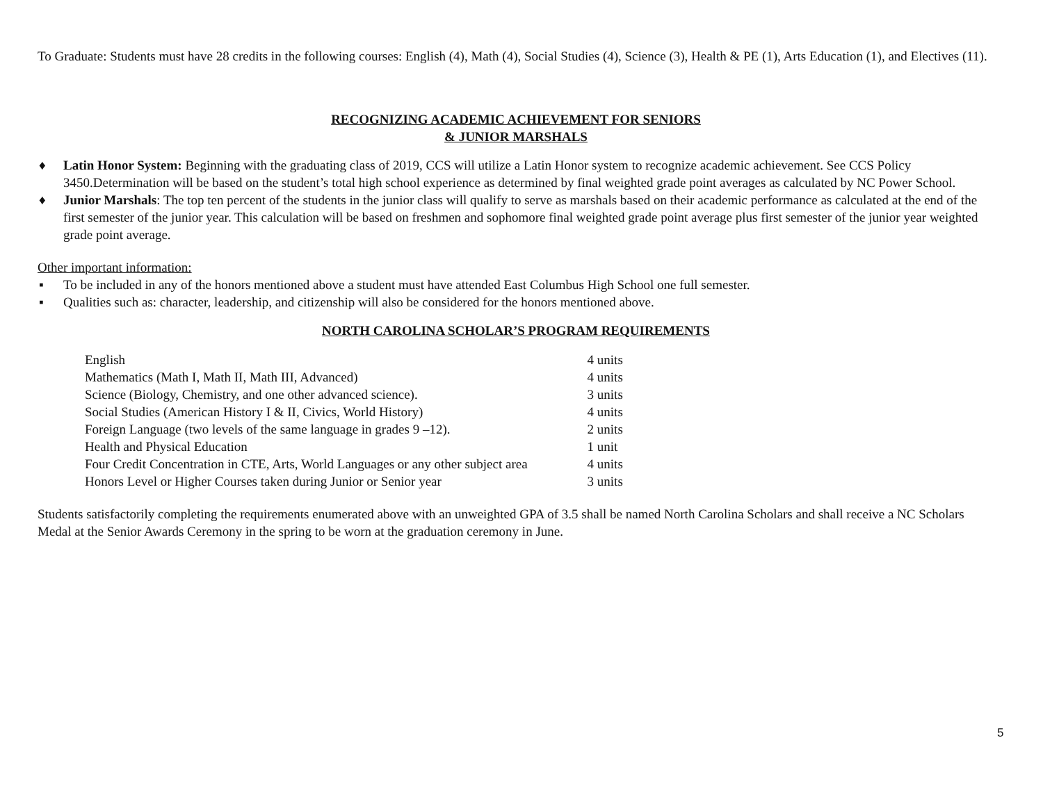To Graduate: Students must have 28 credits in the following courses: English (4), Math (4), Social Studies (4), Science (3), Health & PE (1), Arts Education (1), and Electives (11).
RECOGNIZING ACADEMIC ACHIEVEMENT FOR SENIORS
& JUNIOR MARSHALS
♦ Latin Honor System: Beginning with the graduating class of 2019, CCS will utilize a Latin Honor system to recognize academic achievement. See CCS Policy 3450.Determination will be based on the student’s total high school experience as determined by final weighted grade point averages as calculated by NC Power School.
♦ Junior Marshals: The top ten percent of the students in the junior class will qualify to serve as marshals based on their academic performance as calculated at the end of the first semester of the junior year. This calculation will be based on freshmen and sophomore final weighted grade point average plus first semester of the junior year weighted grade point average.
Other important information:
▪ To be included in any of the honors mentioned above a student must have attended East Columbus High School one full semester.
▪ Qualities such as: character, leadership, and citizenship will also be considered for the honors mentioned above.
NORTH CAROLINA SCHOLAR’S PROGRAM REQUIREMENTS
| English | 4 units |
| Mathematics (Math I, Math II, Math III, Advanced) | 4 units |
| Science (Biology, Chemistry, and one other advanced science). | 3 units |
| Social Studies (American History I & II, Civics, World History) | 4 units |
| Foreign Language (two levels of the same language in grades 9 –12). | 2 units |
| Health and Physical Education | 1 unit |
| Four Credit Concentration in CTE, Arts, World Languages or any other subject area | 4 units |
| Honors Level or Higher Courses taken during Junior or Senior year | 3 units |
Students satisfactorily completing the requirements enumerated above with an unweighted GPA of 3.5 shall be named North Carolina Scholars and shall receive a NC Scholars Medal at the Senior Awards Ceremony in the spring to be worn at the graduation ceremony in June.
5